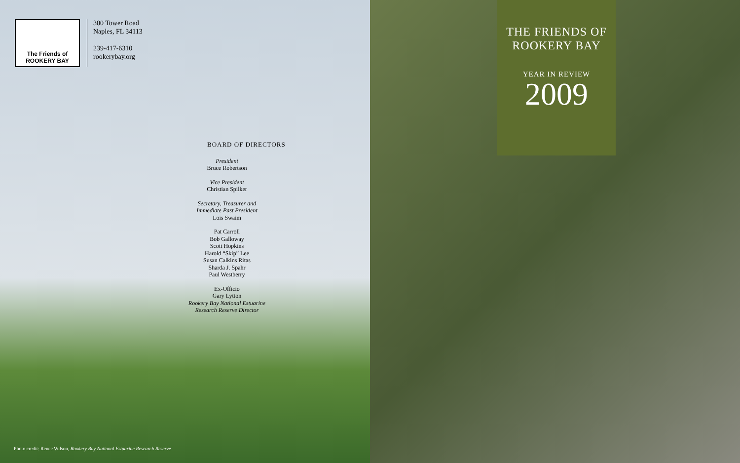The Friends of
ROOKERY BAY
300 Tower Road
Naples, FL 34113
239-417-6310
rookerybay.org
BOARD OF DIRECTORS
President
Bruce Robertson
Vice President
Christian Spilker
Secretary, Treasurer and
Immediate Past President
Lois Swaim
Pat Carroll
Bob Galloway
Scott Hopkins
Harold “Skip” Lee
Susan Calkins Ritas
Sharda J. Spahr
Paul Westberry
Ex-Officio
Gary Lytton
Rookery Bay National Estuarine
Research Reserve Director
Photo credit: Renee Wilson, Rookery Bay National Estuarine Research Reserve
THE FRIENDS OF
ROOKERY BAY
YEAR IN REVIEW
2009